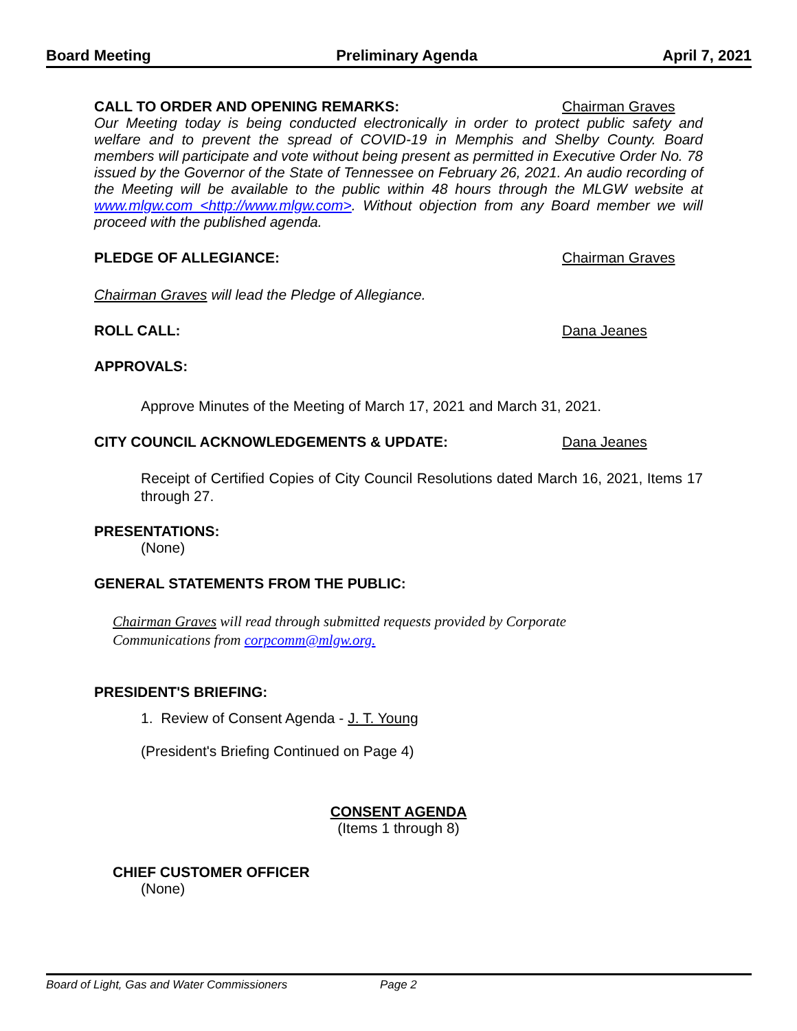Board Meeting Preliminary Agenda April 7, 2021
CALL TO ORDER AND OPENING REMARKS: Chairman Graves
Our Meeting today is being conducted electronically in order to protect public safety and welfare and to prevent the spread of COVID-19 in Memphis and Shelby County. Board members will participate and vote without being present as permitted in Executive Order No. 78 issued by the Governor of the State of Tennessee on February 26, 2021. An audio recording of the Meeting will be available to the public within 48 hours through the MLGW website at www.mlgw.com <http://www.mlgw.com>. Without objection from any Board member we will proceed with the published agenda.
PLEDGE OF ALLEGIANCE: Chairman Graves
Chairman Graves will lead the Pledge of Allegiance.
ROLL CALL: Dana Jeanes
APPROVALS:
Approve Minutes of the Meeting of March 17, 2021 and March 31, 2021.
CITY COUNCIL ACKNOWLEDGEMENTS & UPDATE: Dana Jeanes
Receipt of Certified Copies of City Council Resolutions dated March 16, 2021, Items 17 through 27.
PRESENTATIONS:
(None)
GENERAL STATEMENTS FROM THE PUBLIC:
Chairman Graves will read through submitted requests provided by Corporate
Communications from corpcomm@mlgw.org.
PRESIDENT'S BRIEFING:
1. Review of Consent Agenda - J. T. Young
(President's Briefing Continued on Page 4)
CONSENT AGENDA
(Items 1 through 8)
CHIEF CUSTOMER OFFICER
(None)
Board of Light, Gas and Water Commissioners Page 2